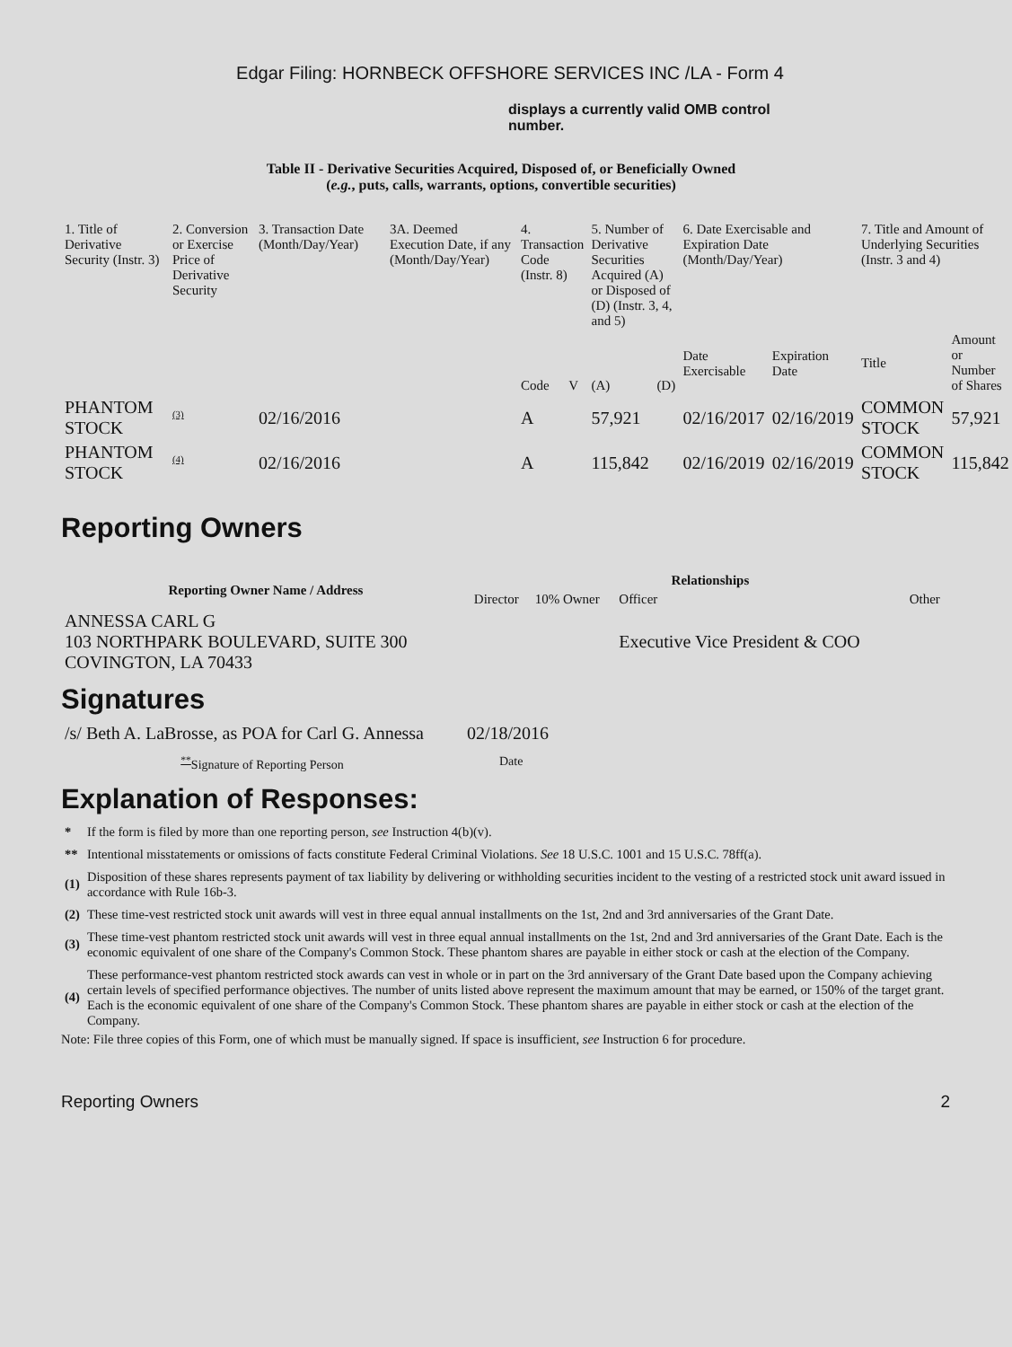Edgar Filing: HORNBECK OFFSHORE SERVICES INC /LA - Form 4
displays a currently valid OMB control number.
Table II - Derivative Securities Acquired, Disposed of, or Beneficially Owned
(e.g., puts, calls, warrants, options, convertible securities)
| 1. Title of Derivative Security (Instr. 3) | 2. Conversion or Exercise Price of Derivative Security | 3. Transaction Date (Month/Day/Year) | 3A. Deemed Execution Date, if any (Month/Day/Year) | 4. Transaction Code (Instr. 8) | | 5. Number of Derivative Securities Acquired (A) or Disposed of (D) (Instr. 3, 4, and 5) | | 6. Date Exercisable and Expiration Date (Month/Day/Year) | | 7. Title and Amount of Underlying Securities (Instr. 3 and 4) | |
| | | | | Code | V | (A) | (D) | Date Exercisable | Expiration Date | Title | Amount or Number of Shares |
| PHANTOM STOCK | <sup>(3)</sup> | 02/16/2016 | | A | | 57,921 | | 02/16/2017 | 02/16/2019 | COMMON STOCK | 57,921 |
| PHANTOM STOCK | <sup>(4)</sup> | 02/16/2016 | | A | | 115,842 | | 02/16/2019 | 02/16/2019 | COMMON STOCK | 115,842 |
Reporting Owners
| Reporting Owner Name / Address | Relationships | | | |
| --- | --- | --- | --- | --- |
| | Director | 10% Owner | Officer | Other |
| ANNESSA CARL G 103 NORTHPARK BOULEVARD, SUITE 300 COVINGTON, LA 70433 | | | Executive Vice President & COO | |
Signatures
| /s/ Beth A. LaBrosse, as POA for Carl G. Annessa | 02/18/2016 |
| <sup>**</sup> Signature of Reporting Person | Date |
Explanation of Responses:
| * | If the form is filed by more than one reporting person, see Instruction 4(b)(v). |
| ** | Intentional misstatements or omissions of facts constitute Federal Criminal Violations. See 18 U.S.C. 1001 and 15 U.S.C. 78ff(a). |
| (1) | Disposition of these shares represents payment of tax liability by delivering or withholding securities incident to the vesting of a restricted stock unit award issued in accordance with Rule 16b-3. |
| (2) | These time-vest restricted stock unit awards will vest in three equal annual installments on the 1st, 2nd and 3rd anniversaries of the Grant Date. |
| (3) | These time-vest phantom restricted stock unit awards will vest in three equal annual installments on the 1st, 2nd and 3rd anniversaries of the Grant Date. Each is the economic equivalent of one share of the Company's Common Stock. These phantom shares are payable in either stock or cash at the election of the Company. |
| (4) | These performance-vest phantom restricted stock awards can vest in whole or in part on the 3rd anniversary of the Grant Date based upon the Company achieving certain levels of specified performance objectives. The number of units listed above represent the maximum amount that may be earned, or 150% of the target grant. Each is the economic equivalent of one share of the Company's Common Stock. These phantom shares are payable in either stock or cash at the election of the Company. |
Note: File three copies of this Form, one of which must be manually signed. If space is insufficient, see Instruction 6 for procedure.
Reporting Owners 2